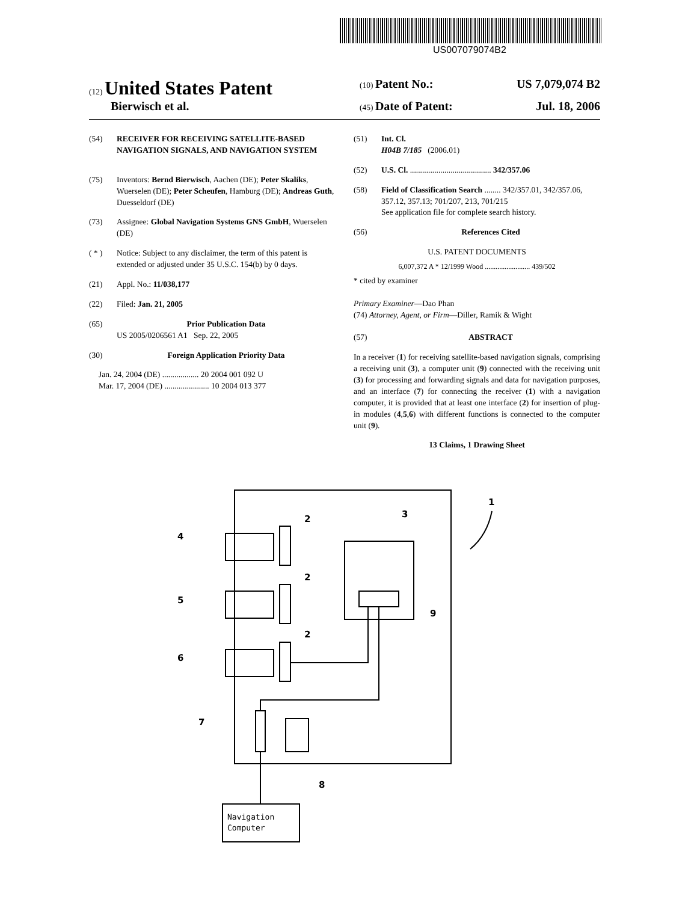US007079074B2
(12) United States Patent
(10) Patent No.: US 7,079,074 B2
Bierwisch et al.
(45) Date of Patent: Jul. 18, 2006
(54) RECEIVER FOR RECEIVING SATELLITE-BASED NAVIGATION SIGNALS, AND NAVIGATION SYSTEM
(75) Inventors: Bernd Bierwisch, Aachen (DE); Peter Skaliks, Wuerselen (DE); Peter Scheufen, Hamburg (DE); Andreas Guth, Duesseldorf (DE)
(73) Assignee: Global Navigation Systems GNS GmbH, Wuerselen (DE)
( * ) Notice: Subject to any disclaimer, the term of this patent is extended or adjusted under 35 U.S.C. 154(b) by 0 days.
(21) Appl. No.: 11/038,177
(22) Filed: Jan. 21, 2005
(65) Prior Publication Data
US 2005/0206561 A1 Sep. 22, 2005
(30) Foreign Application Priority Data
Jan. 24, 2004 (DE) .................. 20 2004 001 092 U
Mar. 17, 2004 (DE) ...................... 10 2004 013 377
(51) Int. Cl.
H04B 7/185 (2006.01)
(52) U.S. Cl. ........................................ 342/357.06
(58) Field of Classification Search ........ 342/357.01, 342/357.06, 357.12, 357.13; 701/207, 213, 701/215
See application file for complete search history.
(56) References Cited
U.S. PATENT DOCUMENTS
6,007,372 A * 12/1999 Wood ......................... 439/502
* cited by examiner
Primary Examiner—Dao Phan
(74) Attorney, Agent, or Firm—Diller, Ramik & Wight
(57) ABSTRACT
In a receiver (1) for receiving satellite-based navigation signals, comprising a receiving unit (3), a computer unit (9) connected with the receiving unit (3) for processing and forwarding signals and data for navigation purposes, and an interface (7) for connecting the receiver (1) with a navigation computer, it is provided that at least one interface (2) for insertion of plug-in modules (4,5,6) with different functions is connected to the computer unit (9).
13 Claims, 1 Drawing Sheet
1
2
2
2
3
4
5
6
7
8
9
Navigation
Computer